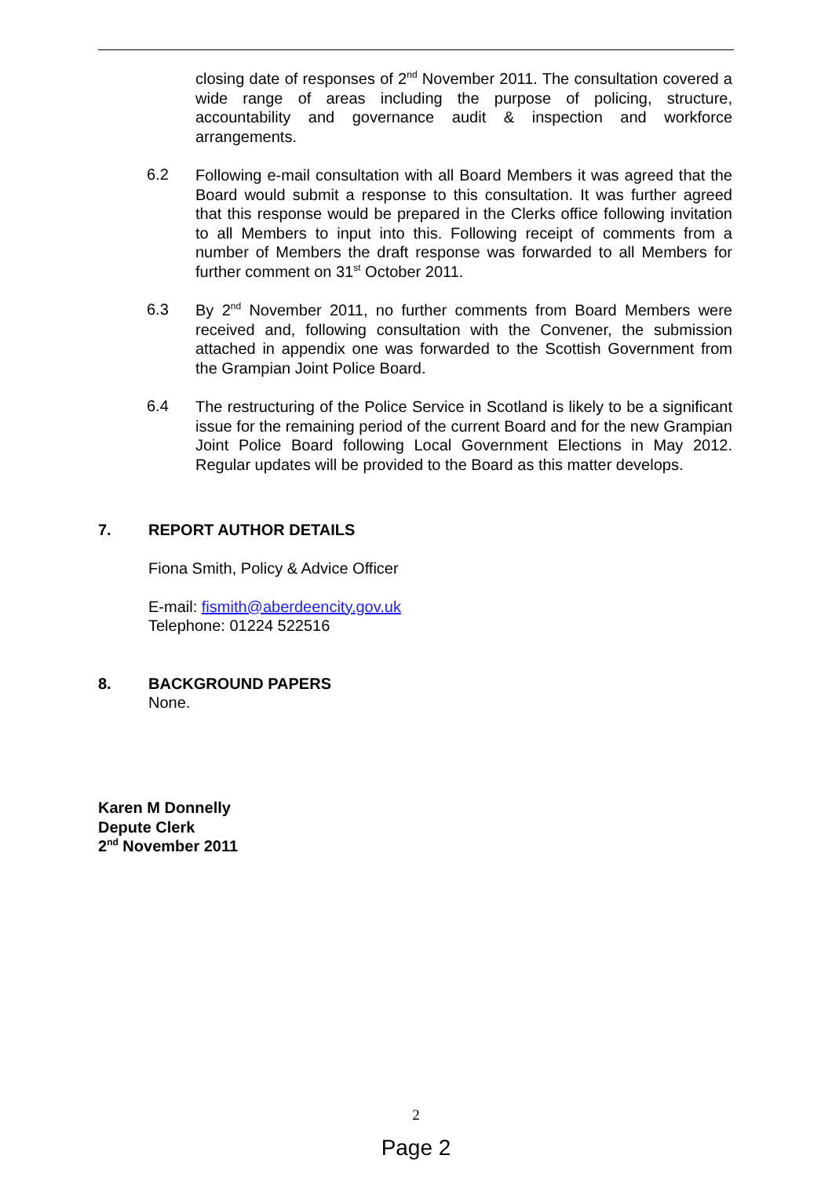closing date of responses of 2<sup>nd</sup> November 2011. The consultation covered a wide range of areas including the purpose of policing, structure, accountability and governance audit & inspection and workforce arrangements.
6.2
Following e-mail consultation with all Board Members it was agreed that the Board would submit a response to this consultation. It was further agreed that this response would be prepared in the Clerks office following invitation to all Members to input into this. Following receipt of comments from a number of Members the draft response was forwarded to all Members for further comment on 31<sup>st</sup> October 2011.
6.3
By 2<sup>nd</sup> November 2011, no further comments from Board Members were received and, following consultation with the Convener, the submission attached in appendix one was forwarded to the Scottish Government from the Grampian Joint Police Board.
6.4
The restructuring of the Police Service in Scotland is likely to be a significant issue for the remaining period of the current Board and for the new Grampian Joint Police Board following Local Government Elections in May 2012. Regular updates will be provided to the Board as this matter develops.
7. REPORT AUTHOR DETAILS
Fiona Smith, Policy & Advice Officer
E-mail: fismith@aberdeencity.gov.uk
Telephone: 01224 522516
8. BACKGROUND PAPERS
None.
Karen M Donnelly
Depute Clerk
2<sup>nd</sup> November 2011
2
Page 2